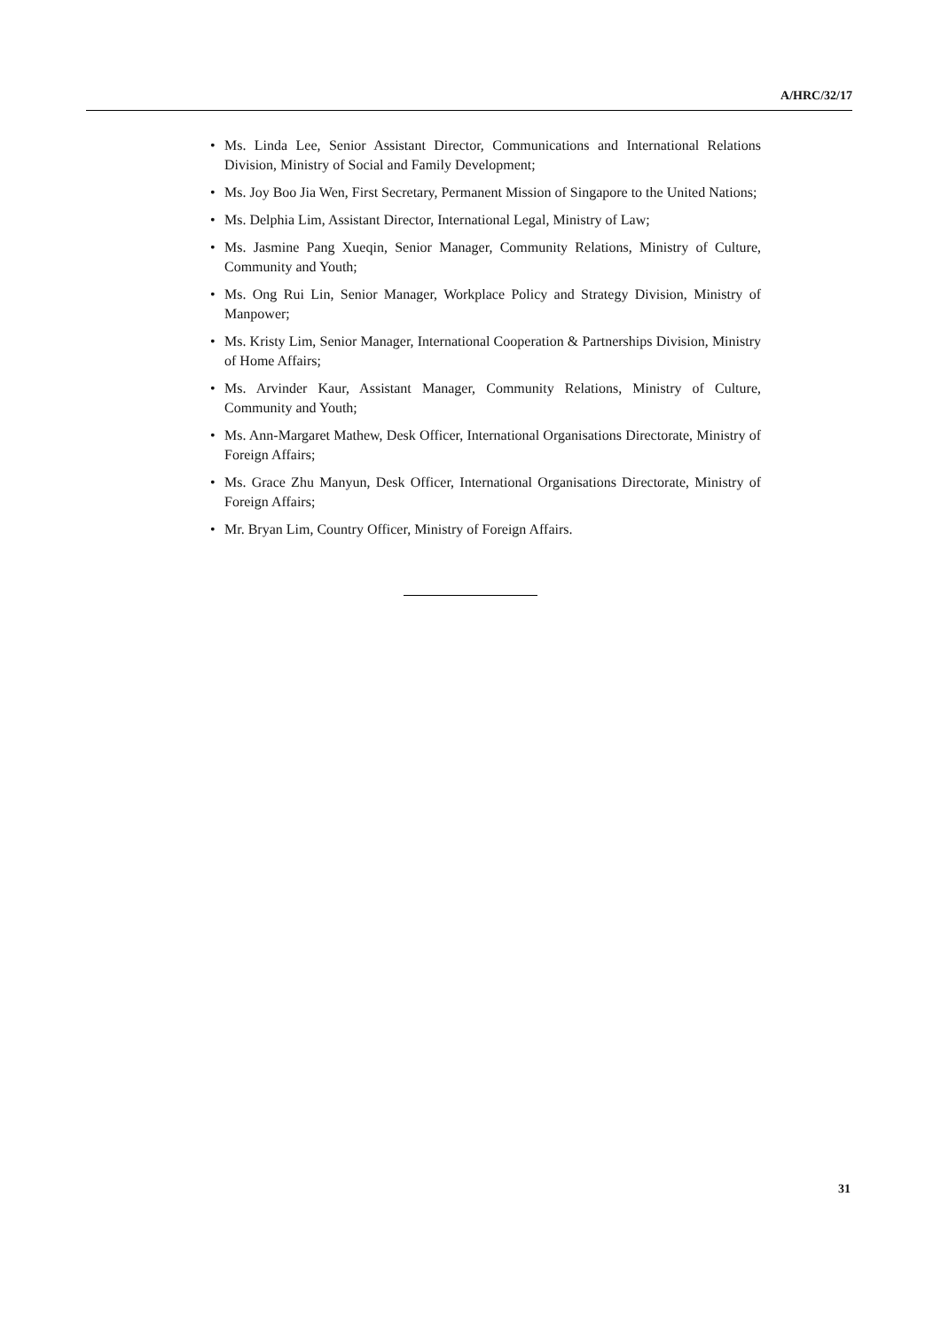A/HRC/32/17
• Ms. Linda Lee, Senior Assistant Director, Communications and International Relations Division, Ministry of Social and Family Development;
• Ms. Joy Boo Jia Wen, First Secretary, Permanent Mission of Singapore to the United Nations;
• Ms. Delphia Lim, Assistant Director, International Legal, Ministry of Law;
• Ms. Jasmine Pang Xueqin, Senior Manager, Community Relations, Ministry of Culture, Community and Youth;
• Ms. Ong Rui Lin, Senior Manager, Workplace Policy and Strategy Division, Ministry of Manpower;
• Ms. Kristy Lim, Senior Manager, International Cooperation & Partnerships Division, Ministry of Home Affairs;
• Ms. Arvinder Kaur, Assistant Manager, Community Relations, Ministry of Culture, Community and Youth;
• Ms. Ann-Margaret Mathew, Desk Officer, International Organisations Directorate, Ministry of Foreign Affairs;
• Ms. Grace Zhu Manyun, Desk Officer, International Organisations Directorate, Ministry of Foreign Affairs;
• Mr. Bryan Lim, Country Officer, Ministry of Foreign Affairs.
31